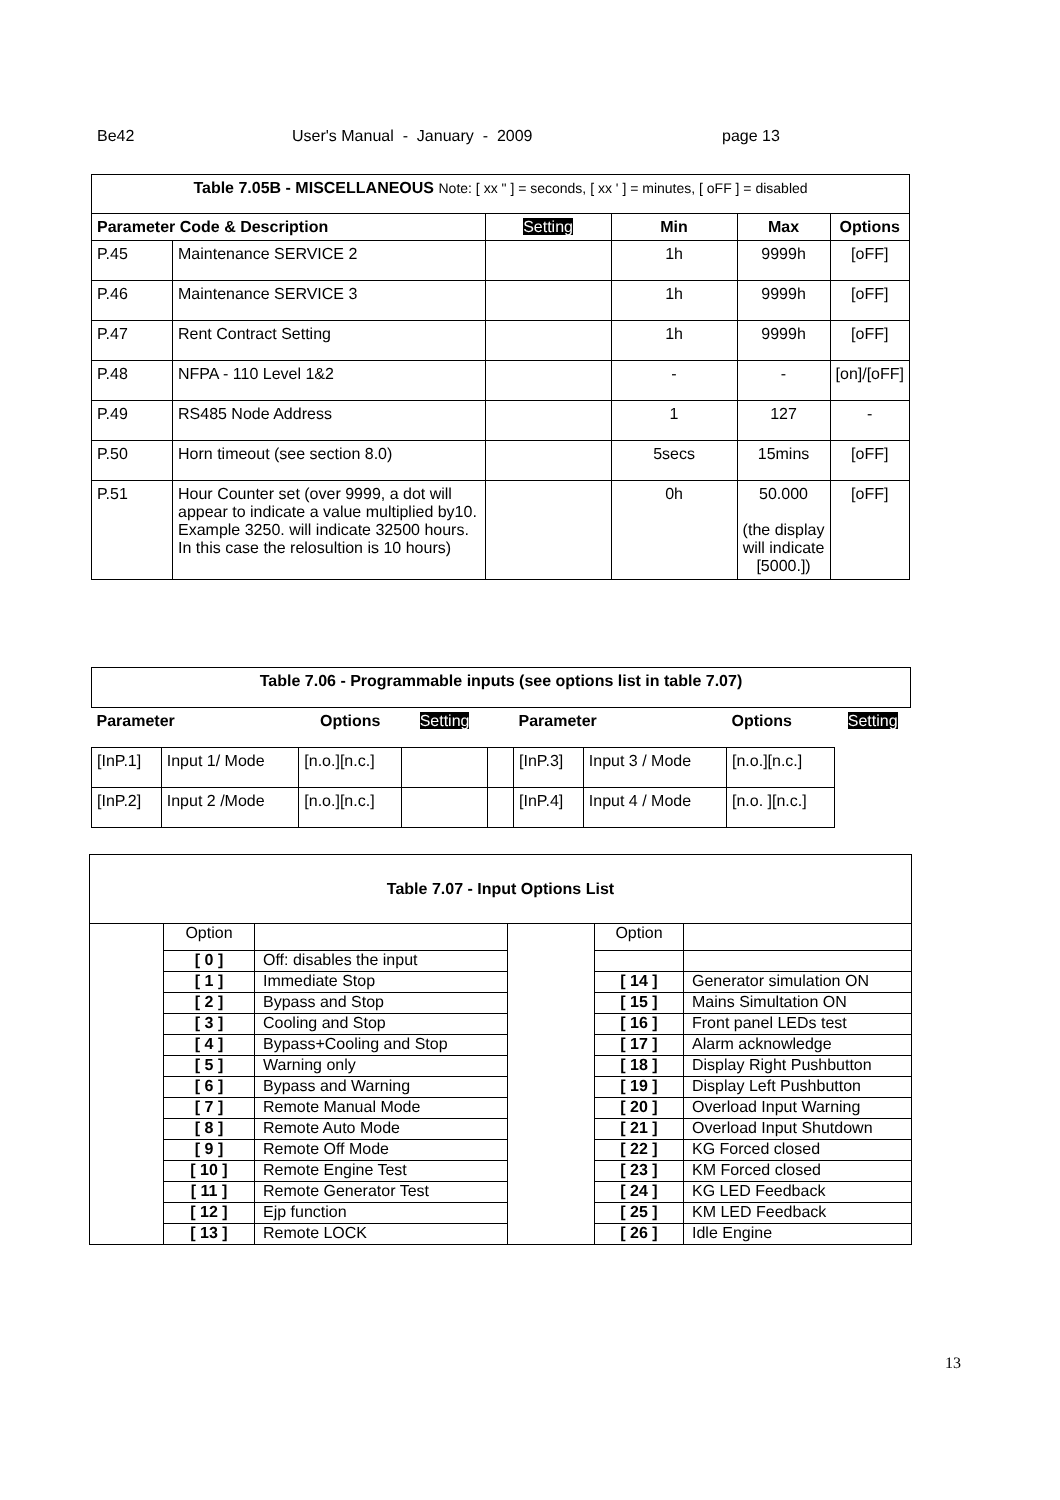Be42 User's Manual - January - 2009 page 13
| Table 7.05B - MISCELLANEOUS Note: [ xx " ] = seconds, [ xx ' ] = minutes, [ oFF ] = disabled | | | | | |
| Parameter Code & Description | | Setting | Min | Max | Options |
| P.45 | Maintenance SERVICE 2 | | 1h | 9999h | [oFF] |
| P.46 | Maintenance SERVICE 3 | | 1h | 9999h | [oFF] |
| P.47 | Rent Contract Setting | | 1h | 9999h | [oFF] |
| P.48 | NFPA - 110 Level 1&2 | | - | - | [on]/[oFF] |
| P.49 | RS485 Node Address | | 1 | 127 | - |
| P.50 | Horn timeout (see section 8.0) | | 5secs | 15mins | [oFF] |
| P.51 | Hour Counter set (over 9999, a dot will appear to indicate a value multiplied by10. Example 3250. will indicate 32500 hours. In this case the relosultion is 10 hours) | | 0h | 50.000 (the display will indicate [5000.]) | [oFF] |
| Table 7.06 - Programmable inputs (see options list in table 7.07) | | | | | | | | |
| --- | --- | --- | --- | --- | --- | --- | --- | --- |
| Parameter | | Options | Setting | | Parameter | | Options | Setting |
| [InP.1] | Input 1/ Mode | [n.o.][n.c.] | | | [InP.3] | Input 3 / Mode | [n.o.][n.c.] | |
| [InP.2] | Input 2 /Mode | [n.o.][n.c.] | | | [InP.4] | Input 4 / Mode | [n.o. ][n.c.] | |
| Table 7.07 - Input Options List | | | | | |
| --- | --- | --- | --- | --- | --- |
| | Option | | | Option | |
| | [ 0 ] | Off: disables the input | | | |
| | [ 1 ] | Immediate Stop | | [ 14 ] | Generator simulation ON |
| | [ 2 ] | Bypass and Stop | | [ 15 ] | Mains Simultation ON |
| | [ 3 ] | Cooling and Stop | | [ 16 ] | Front panel LEDs test |
| | [ 4 ] | Bypass+Cooling and Stop | | [ 17 ] | Alarm acknowledge |
| | [ 5 ] | Warning only | | [ 18 ] | Display Right Pushbutton |
| | [ 6 ] | Bypass and Warning | | [ 19 ] | Display Left Pushbutton |
| | [ 7 ] | Remote Manual Mode | | [ 20 ] | Overload Input Warning |
| | [ 8 ] | Remote Auto Mode | | [ 21 ] | Overload Input Shutdown |
| | [ 9 ] | Remote Off Mode | | [ 22 ] | KG Forced closed |
| | [ 10 ] | Remote Engine Test | | [ 23 ] | KM Forced closed |
| | [ 11 ] | Remote Generator Test | | [ 24 ] | KG LED Feedback |
| | [ 12 ] | Ejp function | | [ 25 ] | KM LED Feedback |
| | [ 13 ] | Remote LOCK | | [ 26 ] | Idle Engine |
13